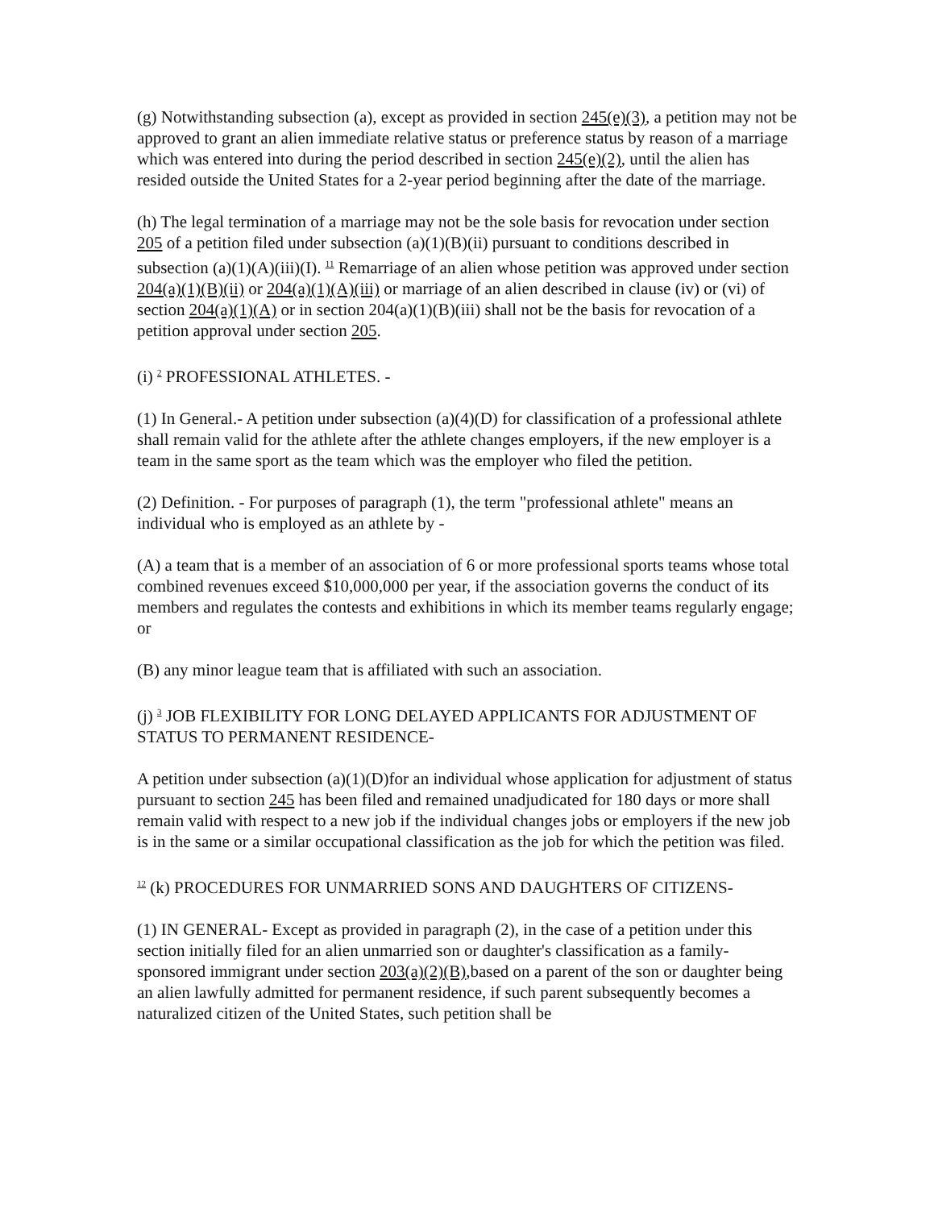(g) Notwithstanding subsection (a), except as provided in section 245(e)(3), a petition may not be approved to grant an alien immediate relative status or preference status by reason of a marriage which was entered into during the period described in section 245(e)(2), until the alien has resided outside the United States for a 2-year period beginning after the date of the marriage.
(h) The legal termination of a marriage may not be the sole basis for revocation under section 205 of a petition filed under subsection (a)(1)(B)(ii) pursuant to conditions described in subsection (a)(1)(A)(iii)(I). <sup>11</sup> Remarriage of an alien whose petition was approved under section 204(a)(1)(B)(ii) or 204(a)(1)(A)(iii) or marriage of an alien described in clause (iv) or (vi) of section 204(a)(1)(A) or in section 204(a)(1)(B)(iii) shall not be the basis for revocation of a petition approval under section 205.
(i) <sup>2</sup> PROFESSIONAL ATHLETES. -
(1) In General.- A petition under subsection (a)(4)(D) for classification of a professional athlete shall remain valid for the athlete after the athlete changes employers, if the new employer is a team in the same sport as the team which was the employer who filed the petition.
(2) Definition. - For purposes of paragraph (1), the term "professional athlete" means an individual who is employed as an athlete by -
(A) a team that is a member of an association of 6 or more professional sports teams whose total combined revenues exceed $10,000,000 per year, if the association governs the conduct of its members and regulates the contests and exhibitions in which its member teams regularly engage; or
(B) any minor league team that is affiliated with such an association.
(j) <sup>3</sup> JOB FLEXIBILITY FOR LONG DELAYED APPLICANTS FOR ADJUSTMENT OF STATUS TO PERMANENT RESIDENCE-
A petition under subsection (a)(1)(D)for an individual whose application for adjustment of status pursuant to section 245 has been filed and remained unadjudicated for 180 days or more shall remain valid with respect to a new job if the individual changes jobs or employers if the new job is in the same or a similar occupational classification as the job for which the petition was filed.
<sup>12</sup> (k) PROCEDURES FOR UNMARRIED SONS AND DAUGHTERS OF CITIZENS-
(1) IN GENERAL- Except as provided in paragraph (2), in the case of a petition under this section initially filed for an alien unmarried son or daughter's classification as a family-sponsored immigrant under section 203(a)(2)(B),based on a parent of the son or daughter being an alien lawfully admitted for permanent residence, if such parent subsequently becomes a naturalized citizen of the United States, such petition shall be